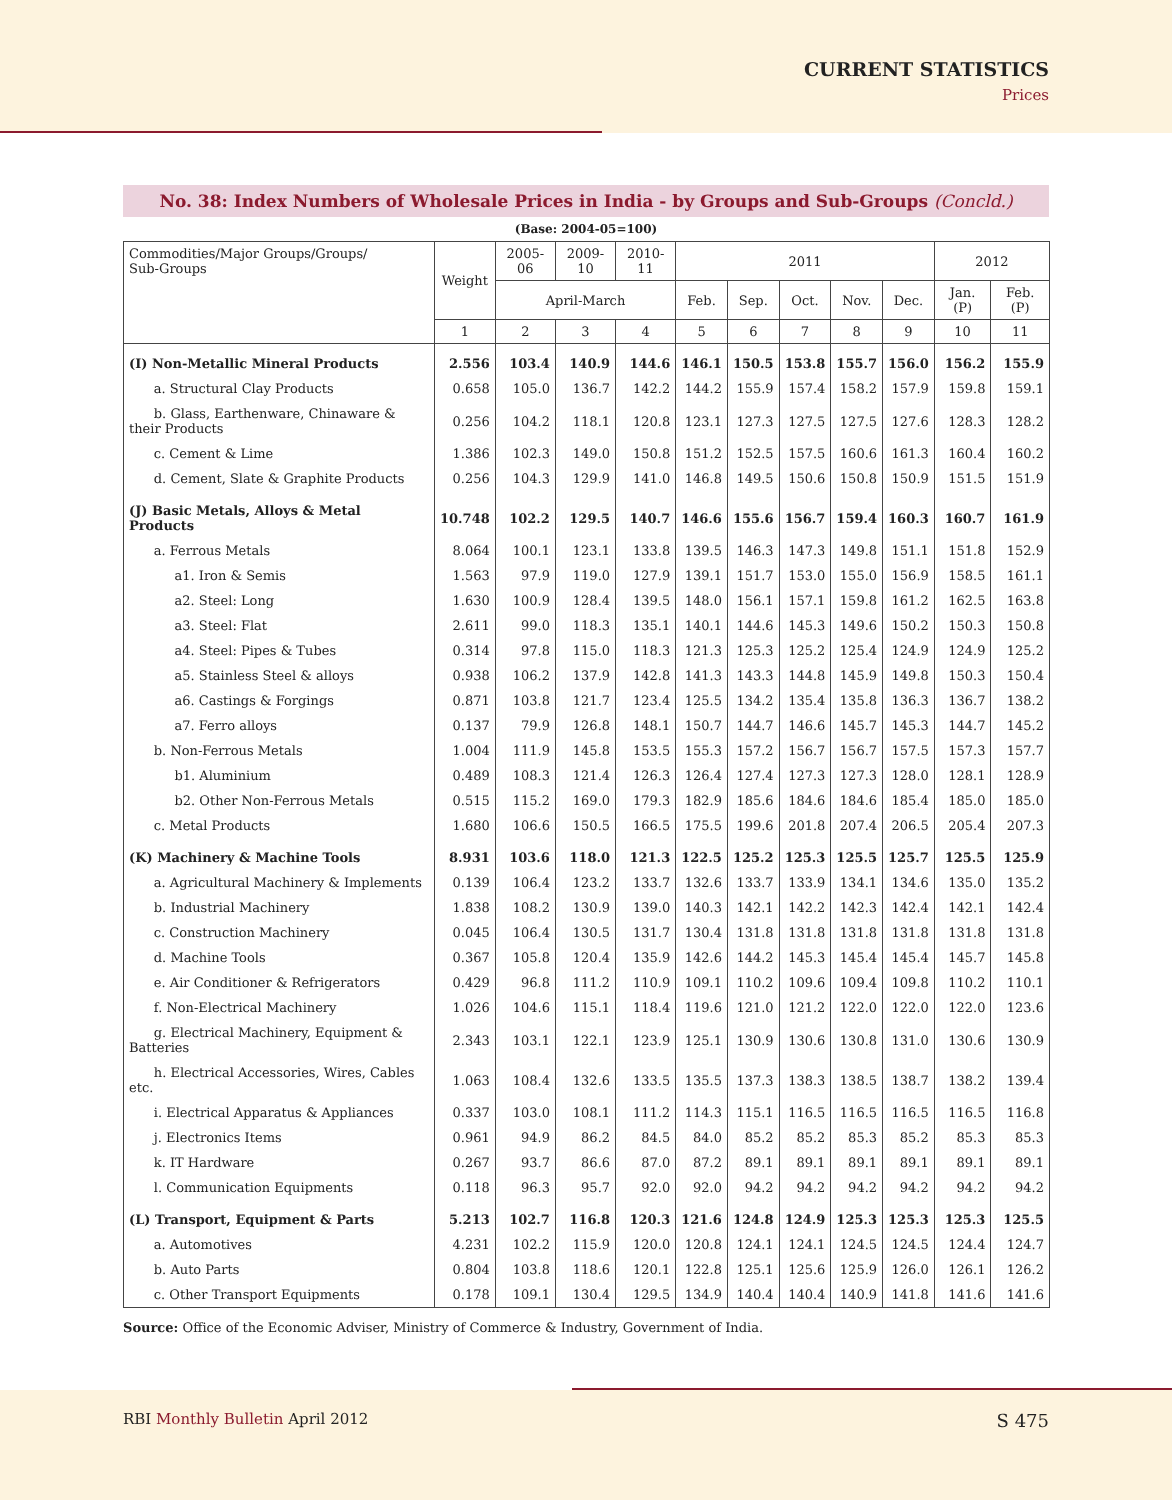CURRENT STATISTICS
Prices
No. 38: Index Numbers of Wholesale Prices in India - by Groups and Sub-Groups (Concld.)
(Base: 2004-05=100)
| Commodities/Major Groups/Groups/ Sub-Groups | Weight | 2005-06 | 2009-10 | 2010-11 | 2011 | | | | | 2012 | |
| --- | --- | --- | --- | --- | --- | --- | --- | --- | --- | --- | --- |
| | | April-March | | | Feb. | Sep. | Oct. | Nov. | Dec. | Jan. (P) | Feb. (P) |
| | 1 | 2 | 3 | 4 | 5 | 6 | 7 | 8 | 9 | 10 | 11 |
| (I) Non-Metallic Mineral Products | 2.556 | 103.4 | 140.9 | 144.6 | 146.1 | 150.5 | 153.8 | 155.7 | 156.0 | 156.2 | 155.9 |
| a. Structural Clay Products | 0.658 | 105.0 | 136.7 | 142.2 | 144.2 | 155.9 | 157.4 | 158.2 | 157.9 | 159.8 | 159.1 |
| b. Glass, Earthenware, Chinaware & their Products | 0.256 | 104.2 | 118.1 | 120.8 | 123.1 | 127.3 | 127.5 | 127.5 | 127.6 | 128.3 | 128.2 |
| c. Cement & Lime | 1.386 | 102.3 | 149.0 | 150.8 | 151.2 | 152.5 | 157.5 | 160.6 | 161.3 | 160.4 | 160.2 |
| d. Cement, Slate & Graphite Products | 0.256 | 104.3 | 129.9 | 141.0 | 146.8 | 149.5 | 150.6 | 150.8 | 150.9 | 151.5 | 151.9 |
| (J) Basic Metals, Alloys & Metal Products | 10.748 | 102.2 | 129.5 | 140.7 | 146.6 | 155.6 | 156.7 | 159.4 | 160.3 | 160.7 | 161.9 |
| a. Ferrous Metals | 8.064 | 100.1 | 123.1 | 133.8 | 139.5 | 146.3 | 147.3 | 149.8 | 151.1 | 151.8 | 152.9 |
| a1. Iron & Semis | 1.563 | 97.9 | 119.0 | 127.9 | 139.1 | 151.7 | 153.0 | 155.0 | 156.9 | 158.5 | 161.1 |
| a2. Steel: Long | 1.630 | 100.9 | 128.4 | 139.5 | 148.0 | 156.1 | 157.1 | 159.8 | 161.2 | 162.5 | 163.8 |
| a3. Steel: Flat | 2.611 | 99.0 | 118.3 | 135.1 | 140.1 | 144.6 | 145.3 | 149.6 | 150.2 | 150.3 | 150.8 |
| a4. Steel: Pipes & Tubes | 0.314 | 97.8 | 115.0 | 118.3 | 121.3 | 125.3 | 125.2 | 125.4 | 124.9 | 124.9 | 125.2 |
| a5. Stainless Steel & alloys | 0.938 | 106.2 | 137.9 | 142.8 | 141.3 | 143.3 | 144.8 | 145.9 | 149.8 | 150.3 | 150.4 |
| a6. Castings & Forgings | 0.871 | 103.8 | 121.7 | 123.4 | 125.5 | 134.2 | 135.4 | 135.8 | 136.3 | 136.7 | 138.2 |
| a7. Ferro alloys | 0.137 | 79.9 | 126.8 | 148.1 | 150.7 | 144.7 | 146.6 | 145.7 | 145.3 | 144.7 | 145.2 |
| b. Non-Ferrous Metals | 1.004 | 111.9 | 145.8 | 153.5 | 155.3 | 157.2 | 156.7 | 156.7 | 157.5 | 157.3 | 157.7 |
| b1. Aluminium | 0.489 | 108.3 | 121.4 | 126.3 | 126.4 | 127.4 | 127.3 | 127.3 | 128.0 | 128.1 | 128.9 |
| b2. Other Non-Ferrous Metals | 0.515 | 115.2 | 169.0 | 179.3 | 182.9 | 185.6 | 184.6 | 184.6 | 185.4 | 185.0 | 185.0 |
| c. Metal Products | 1.680 | 106.6 | 150.5 | 166.5 | 175.5 | 199.6 | 201.8 | 207.4 | 206.5 | 205.4 | 207.3 |
| (K) Machinery & Machine Tools | 8.931 | 103.6 | 118.0 | 121.3 | 122.5 | 125.2 | 125.3 | 125.5 | 125.7 | 125.5 | 125.9 |
| a. Agricultural Machinery & Implements | 0.139 | 106.4 | 123.2 | 133.7 | 132.6 | 133.7 | 133.9 | 134.1 | 134.6 | 135.0 | 135.2 |
| b. Industrial Machinery | 1.838 | 108.2 | 130.9 | 139.0 | 140.3 | 142.1 | 142.2 | 142.3 | 142.4 | 142.1 | 142.4 |
| c. Construction Machinery | 0.045 | 106.4 | 130.5 | 131.7 | 130.4 | 131.8 | 131.8 | 131.8 | 131.8 | 131.8 | 131.8 |
| d. Machine Tools | 0.367 | 105.8 | 120.4 | 135.9 | 142.6 | 144.2 | 145.3 | 145.4 | 145.4 | 145.7 | 145.8 |
| e. Air Conditioner & Refrigerators | 0.429 | 96.8 | 111.2 | 110.9 | 109.1 | 110.2 | 109.6 | 109.4 | 109.8 | 110.2 | 110.1 |
| f. Non-Electrical Machinery | 1.026 | 104.6 | 115.1 | 118.4 | 119.6 | 121.0 | 121.2 | 122.0 | 122.0 | 122.0 | 123.6 |
| g. Electrical Machinery, Equipment & Batteries | 2.343 | 103.1 | 122.1 | 123.9 | 125.1 | 130.9 | 130.6 | 130.8 | 131.0 | 130.6 | 130.9 |
| h. Electrical Accessories, Wires, Cables etc. | 1.063 | 108.4 | 132.6 | 133.5 | 135.5 | 137.3 | 138.3 | 138.5 | 138.7 | 138.2 | 139.4 |
| i. Electrical Apparatus & Appliances | 0.337 | 103.0 | 108.1 | 111.2 | 114.3 | 115.1 | 116.5 | 116.5 | 116.5 | 116.5 | 116.8 |
| j. Electronics Items | 0.961 | 94.9 | 86.2 | 84.5 | 84.0 | 85.2 | 85.2 | 85.3 | 85.2 | 85.3 | 85.3 |
| k. IT Hardware | 0.267 | 93.7 | 86.6 | 87.0 | 87.2 | 89.1 | 89.1 | 89.1 | 89.1 | 89.1 | 89.1 |
| l. Communication Equipments | 0.118 | 96.3 | 95.7 | 92.0 | 92.0 | 94.2 | 94.2 | 94.2 | 94.2 | 94.2 | 94.2 |
| (L) Transport, Equipment & Parts | 5.213 | 102.7 | 116.8 | 120.3 | 121.6 | 124.8 | 124.9 | 125.3 | 125.3 | 125.3 | 125.5 |
| a. Automotives | 4.231 | 102.2 | 115.9 | 120.0 | 120.8 | 124.1 | 124.1 | 124.5 | 124.5 | 124.4 | 124.7 |
| b. Auto Parts | 0.804 | 103.8 | 118.6 | 120.1 | 122.8 | 125.1 | 125.6 | 125.9 | 126.0 | 126.1 | 126.2 |
| c. Other Transport Equipments | 0.178 | 109.1 | 130.4 | 129.5 | 134.9 | 140.4 | 140.4 | 140.9 | 141.8 | 141.6 | 141.6 |
Source: Office of the Economic Adviser, Ministry of Commerce & Industry, Government of India.
RBI Monthly Bulletin April 2012
S 475